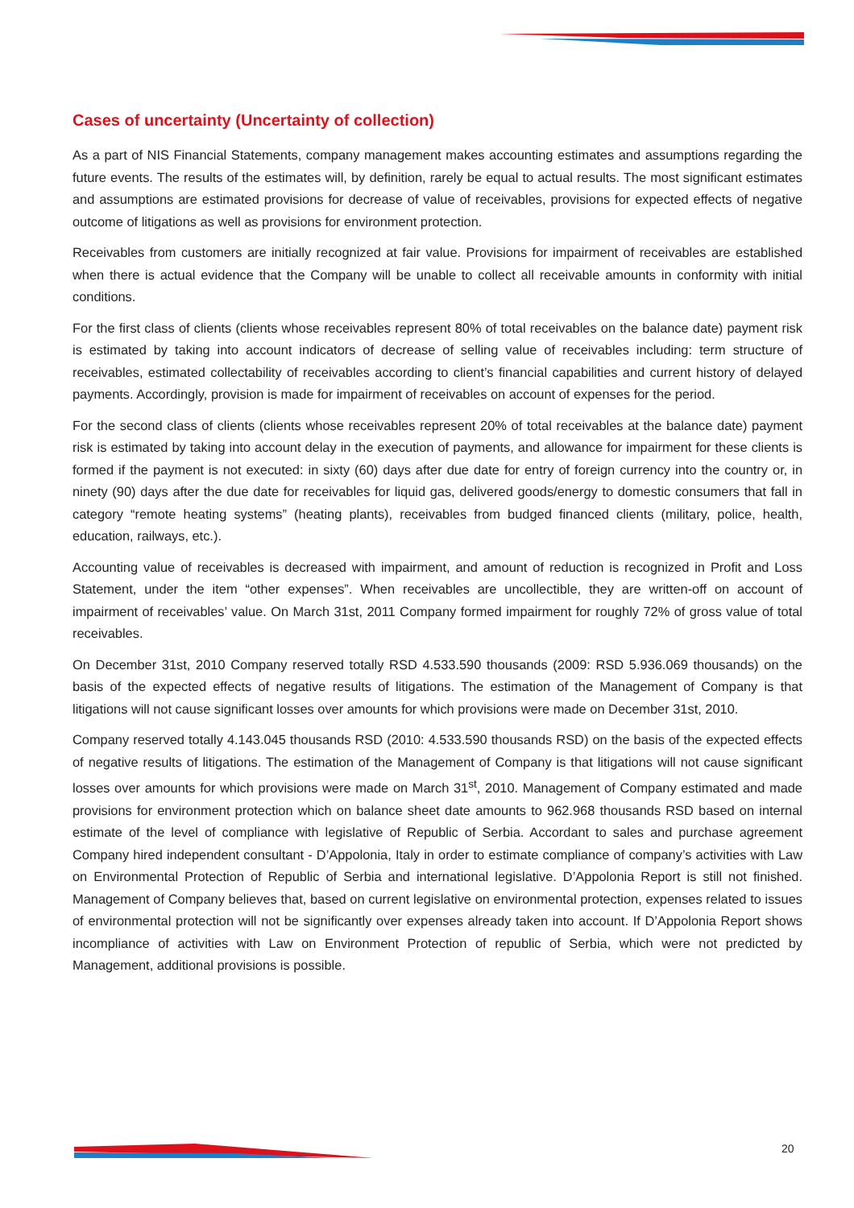Cases of uncertainty (Uncertainty of collection)
As a part of NIS Financial Statements, company management makes accounting estimates and assumptions regarding the future events. The results of the estimates will, by definition, rarely be equal to actual results. The most significant estimates and assumptions are estimated provisions for decrease of value of receivables, provisions for expected effects of negative outcome of litigations as well as provisions for environment protection.
Receivables from customers are initially recognized at fair value. Provisions for impairment of receivables are established when there is actual evidence that the Company will be unable to collect all receivable amounts in conformity with initial conditions.
For the first class of clients (clients whose receivables represent 80% of total receivables on the balance date) payment risk is estimated by taking into account indicators of decrease of selling value of receivables including: term structure of receivables, estimated collectability of receivables according to client’s financial capabilities and current history of delayed payments. Accordingly, provision is made for impairment of receivables on account of expenses for the period.
For the second class of clients (clients whose receivables represent 20% of total receivables at the balance date) payment risk is estimated by taking into account delay in the execution of payments, and allowance for impairment for these clients is formed if the payment is not executed: in sixty (60) days after due date for entry of foreign currency into the country or, in ninety (90) days after the due date for receivables for liquid gas, delivered goods/energy to domestic consumers that fall in category “remote heating systems” (heating plants), receivables from budged financed clients (military, police, health, education, railways, etc.).
Accounting value of receivables is decreased with impairment, and amount of reduction is recognized in Profit and Loss Statement, under the item “other expenses”. When receivables are uncollectible, they are written-off on account of impairment of receivables’ value. On March 31st, 2011 Company formed impairment for roughly 72% of gross value of total receivables.
On December 31st, 2010 Company reserved totally RSD 4.533.590 thousands (2009: RSD 5.936.069 thousands) on the basis of the expected effects of negative results of litigations. The estimation of the Management of Company is that litigations will not cause significant losses over amounts for which provisions were made on December 31st, 2010.
Company reserved totally 4.143.045 thousands RSD (2010: 4.533.590 thousands RSD) on the basis of the expected effects of negative results of litigations. The estimation of the Management of Company is that litigations will not cause significant losses over amounts for which provisions were made on March 31<sup>st</sup>, 2010. Management of Company estimated and made provisions for environment protection which on balance sheet date amounts to 962.968 thousands RSD based on internal estimate of the level of compliance with legislative of Republic of Serbia. Accordant to sales and purchase agreement Company hired independent consultant - D’Appolonia, Italy in order to estimate compliance of company’s activities with Law on Environmental Protection of Republic of Serbia and international legislative. D’Appolonia Report is still not finished. Management of Company believes that, based on current legislative on environmental protection, expenses related to issues of environmental protection will not be significantly over expenses already taken into account. If D’Appolonia Report shows incompliance of activities with Law on Environment Protection of republic of Serbia, which were not predicted by Management, additional provisions is possible.
20